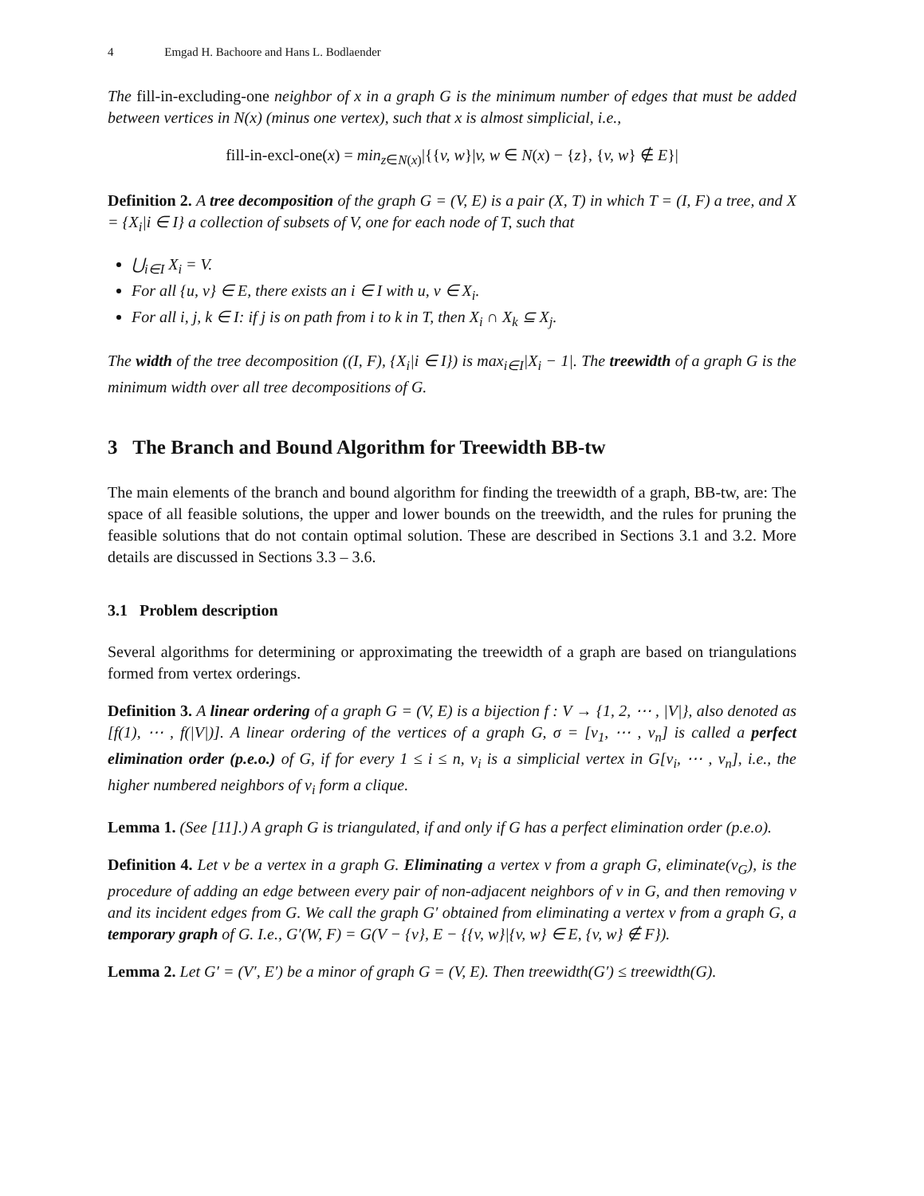4 Emgad H. Bachoore and Hans L. Bodlaender
The fill-in-excluding-one neighbor of x in a graph G is the minimum number of edges that must be added between vertices in N(x) (minus one vertex), such that x is almost simplicial, i.e.,
fill-in-excl-one(x) = min<sub>z∈N(x)</sub>|{{v, w}|v, w ∈ N(x) − {z}, {v, w} ∉ E}|
Definition 2. A tree decomposition of the graph G = (V, E) is a pair (X, T) in which T = (I, F) a tree, and X = {X<sub>i</sub>|i ∈ I} a collection of subsets of V, one for each node of T, such that
⋃<sub>i∈I</sub> X<sub>i</sub> = V.
For all {u, v} ∈ E, there exists an i ∈ I with u, v ∈ X<sub>i</sub>.
For all i, j, k ∈ I: if j is on path from i to k in T, then X<sub>i</sub> ∩ X<sub>k</sub> ⊆ X<sub>j</sub>.
The width of the tree decomposition ((I, F), {X<sub>i</sub>|i ∈ I}) is max<sub>i∈I</sub>|X<sub>i</sub> − 1|. The treewidth of a graph G is the minimum width over all tree decompositions of G.
3 The Branch and Bound Algorithm for Treewidth BB-tw
The main elements of the branch and bound algorithm for finding the treewidth of a graph, BB-tw, are: The space of all feasible solutions, the upper and lower bounds on the treewidth, and the rules for pruning the feasible solutions that do not contain optimal solution. These are described in Sections 3.1 and 3.2. More details are discussed in Sections 3.3 – 3.6.
3.1 Problem description
Several algorithms for determining or approximating the treewidth of a graph are based on triangulations formed from vertex orderings.
Definition 3. A linear ordering of a graph G = (V, E) is a bijection f : V → {1, 2, ⋯ , |V|}, also denoted as [f(1), ⋯ , f(|V|)]. A linear ordering of the vertices of a graph G, σ = [v<sub>1</sub>, ⋯ , v<sub>n</sub>] is called a perfect elimination order (p.e.o.) of G, if for every 1 ≤ i ≤ n, v<sub>i</sub> is a simplicial vertex in G[v<sub>i</sub>, ⋯ , v<sub>n</sub>], i.e., the higher numbered neighbors of v<sub>i</sub> form a clique.
Lemma 1. (See [11].) A graph G is triangulated, if and only if G has a perfect elimination order (p.e.o).
Definition 4. Let v be a vertex in a graph G. Eliminating a vertex v from a graph G, eliminate(v<sub>G</sub>), is the procedure of adding an edge between every pair of non-adjacent neighbors of v in G, and then removing v and its incident edges from G. We call the graph G′ obtained from eliminating a vertex v from a graph G, a temporary graph of G. I.e., G′(W, F) = G(V − {v}, E − {{v, w}|{v, w} ∈ E, {v, w} ∉ F}).
Lemma 2. Let G′ = (V′, E′) be a minor of graph G = (V, E). Then treewidth(G′) ≤ treewidth(G).